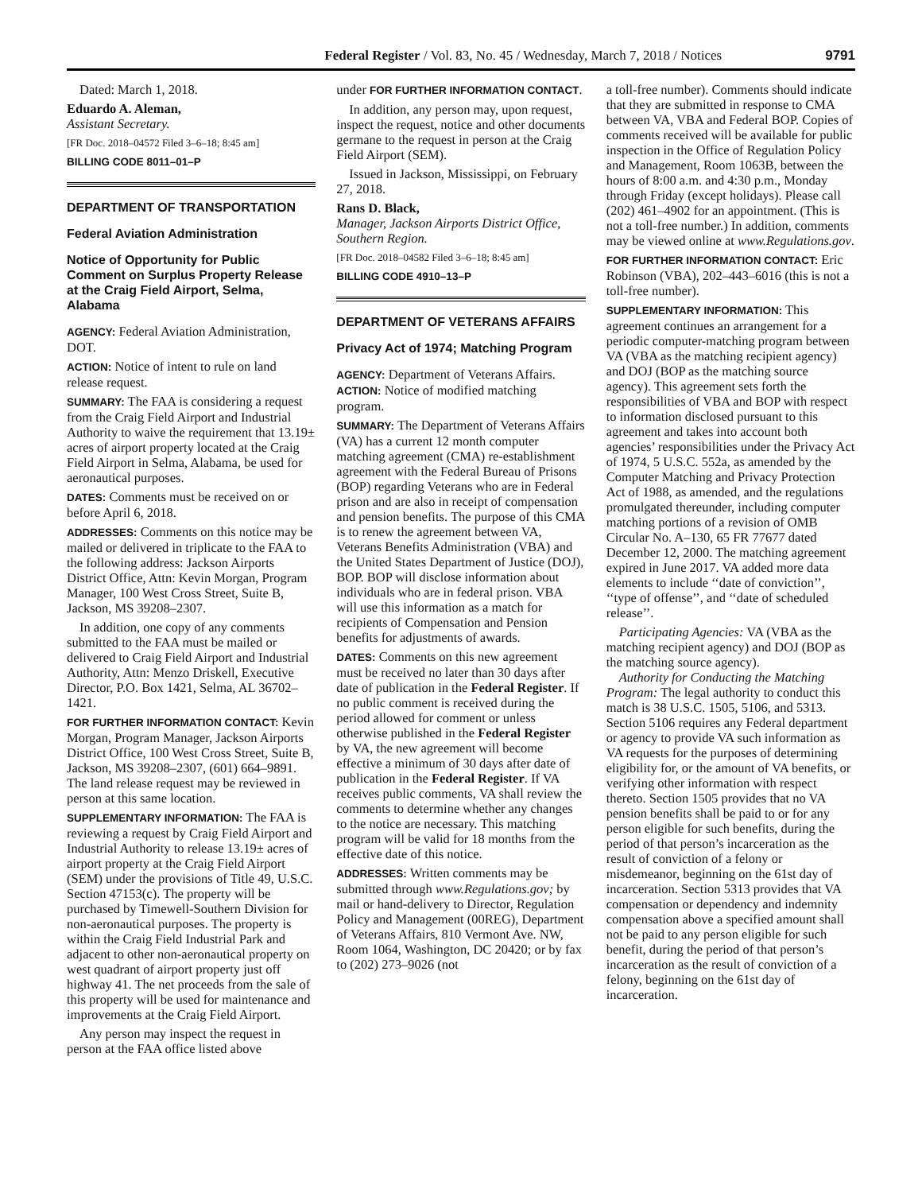Federal Register / Vol. 83, No. 45 / Wednesday, March 7, 2018 / Notices 9791
Dated: March 1, 2018.
Eduardo A. Aleman,
Assistant Secretary.
[FR Doc. 2018–04572 Filed 3–6–18; 8:45 am]
BILLING CODE 8011–01–P
DEPARTMENT OF TRANSPORTATION
Federal Aviation Administration
Notice of Opportunity for Public Comment on Surplus Property Release at the Craig Field Airport, Selma, Alabama
AGENCY: Federal Aviation Administration, DOT.
ACTION: Notice of intent to rule on land release request.
SUMMARY: The FAA is considering a request from the Craig Field Airport and Industrial Authority to waive the requirement that 13.19± acres of airport property located at the Craig Field Airport in Selma, Alabama, be used for aeronautical purposes.
DATES: Comments must be received on or before April 6, 2018.
ADDRESSES: Comments on this notice may be mailed or delivered in triplicate to the FAA to the following address: Jackson Airports District Office, Attn: Kevin Morgan, Program Manager, 100 West Cross Street, Suite B, Jackson, MS 39208–2307.
In addition, one copy of any comments submitted to the FAA must be mailed or delivered to Craig Field Airport and Industrial Authority, Attn: Menzo Driskell, Executive Director, P.O. Box 1421, Selma, AL 36702–1421.
FOR FURTHER INFORMATION CONTACT: Kevin Morgan, Program Manager, Jackson Airports District Office, 100 West Cross Street, Suite B, Jackson, MS 39208–2307, (601) 664–9891. The land release request may be reviewed in person at this same location.
SUPPLEMENTARY INFORMATION: The FAA is reviewing a request by Craig Field Airport and Industrial Authority to release 13.19± acres of airport property at the Craig Field Airport (SEM) under the provisions of Title 49, U.S.C. Section 47153(c). The property will be purchased by Timewell-Southern Division for non-aeronautical purposes. The property is within the Craig Field Industrial Park and adjacent to other non-aeronautical property on west quadrant of airport property just off highway 41. The net proceeds from the sale of this property will be used for maintenance and improvements at the Craig Field Airport.
Any person may inspect the request in person at the FAA office listed above
under FOR FURTHER INFORMATION CONTACT.
In addition, any person may, upon request, inspect the request, notice and other documents germane to the request in person at the Craig Field Airport (SEM).
Issued in Jackson, Mississippi, on February 27, 2018.
Rans D. Black,
Manager, Jackson Airports District Office, Southern Region.
[FR Doc. 2018–04582 Filed 3–6–18; 8:45 am]
BILLING CODE 4910–13–P
DEPARTMENT OF VETERANS AFFAIRS
Privacy Act of 1974; Matching Program
AGENCY: Department of Veterans Affairs.
ACTION: Notice of modified matching program.
SUMMARY: The Department of Veterans Affairs (VA) has a current 12 month computer matching agreement (CMA) re-establishment agreement with the Federal Bureau of Prisons (BOP) regarding Veterans who are in Federal prison and are also in receipt of compensation and pension benefits. The purpose of this CMA is to renew the agreement between VA, Veterans Benefits Administration (VBA) and the United States Department of Justice (DOJ), BOP. BOP will disclose information about individuals who are in federal prison. VBA will use this information as a match for recipients of Compensation and Pension benefits for adjustments of awards.
DATES: Comments on this new agreement must be received no later than 30 days after date of publication in the Federal Register. If no public comment is received during the period allowed for comment or unless otherwise published in the Federal Register by VA, the new agreement will become effective a minimum of 30 days after date of publication in the Federal Register. If VA receives public comments, VA shall review the comments to determine whether any changes to the notice are necessary. This matching program will be valid for 18 months from the effective date of this notice.
ADDRESSES: Written comments may be submitted through www.Regulations.gov; by mail or hand-delivery to Director, Regulation Policy and Management (00REG), Department of Veterans Affairs, 810 Vermont Ave. NW, Room 1064, Washington, DC 20420; or by fax to (202) 273–9026 (not
a toll-free number). Comments should indicate that they are submitted in response to CMA between VA, VBA and Federal BOP. Copies of comments received will be available for public inspection in the Office of Regulation Policy and Management, Room 1063B, between the hours of 8:00 a.m. and 4:30 p.m., Monday through Friday (except holidays). Please call (202) 461–4902 for an appointment. (This is not a toll-free number.) In addition, comments may be viewed online at www.Regulations.gov.
FOR FURTHER INFORMATION CONTACT: Eric Robinson (VBA), 202–443–6016 (this is not a toll-free number).
SUPPLEMENTARY INFORMATION: This agreement continues an arrangement for a periodic computer-matching program between VA (VBA as the matching recipient agency) and DOJ (BOP as the matching source agency). This agreement sets forth the responsibilities of VBA and BOP with respect to information disclosed pursuant to this agreement and takes into account both agencies’ responsibilities under the Privacy Act of 1974, 5 U.S.C. 552a, as amended by the Computer Matching and Privacy Protection Act of 1988, as amended, and the regulations promulgated thereunder, including computer matching portions of a revision of OMB Circular No. A–130, 65 FR 77677 dated December 12, 2000. The matching agreement expired in June 2017. VA added more data elements to include ‘‘date of conviction’’, ‘‘type of offense’’, and ‘‘date of scheduled release’’.
Participating Agencies: VA (VBA as the matching recipient agency) and DOJ (BOP as the matching source agency).
Authority for Conducting the Matching Program: The legal authority to conduct this match is 38 U.S.C. 1505, 5106, and 5313. Section 5106 requires any Federal department or agency to provide VA such information as VA requests for the purposes of determining eligibility for, or the amount of VA benefits, or verifying other information with respect thereto. Section 1505 provides that no VA pension benefits shall be paid to or for any person eligible for such benefits, during the period of that person’s incarceration as the result of conviction of a felony or misdemeanor, beginning on the 61st day of incarceration. Section 5313 provides that VA compensation or dependency and indemnity compensation above a specified amount shall not be paid to any person eligible for such benefit, during the period of that person’s incarceration as the result of conviction of a felony, beginning on the 61st day of incarceration.